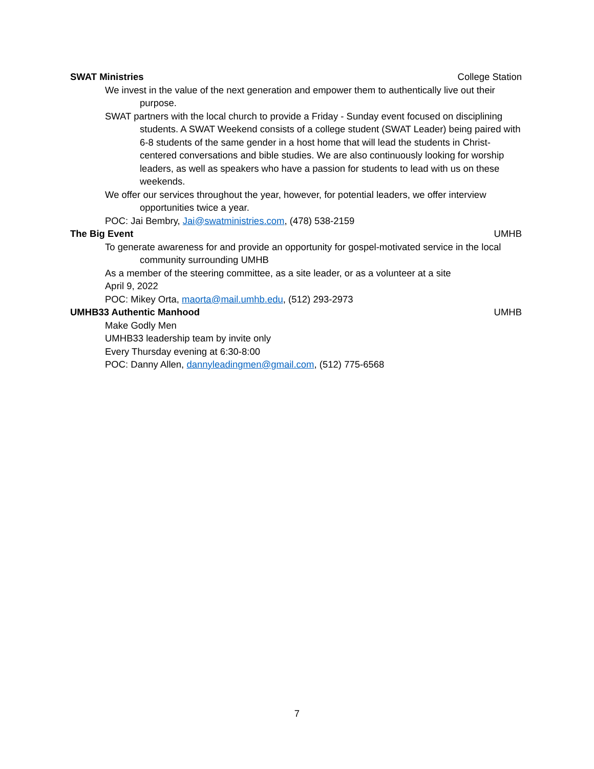SWAT Ministries College Station
We invest in the value of the next generation and empower them to authentically live out their purpose.
SWAT partners with the local church to provide a Friday - Sunday event focused on disciplining students. A SWAT Weekend consists of a college student (SWAT Leader) being paired with 6-8 students of the same gender in a host home that will lead the students in Christ-centered conversations and bible studies. We are also continuously looking for worship leaders, as well as speakers who have a passion for students to lead with us on these weekends.
We offer our services throughout the year, however, for potential leaders, we offer interview opportunities twice a year.
POC: Jai Bembry, Jai@swatministries.com, (478) 538-2159
The Big Event UMHB
To generate awareness for and provide an opportunity for gospel-motivated service in the local community surrounding UMHB
As a member of the steering committee, as a site leader, or as a volunteer at a site
April 9, 2022
POC: Mikey Orta, maorta@mail.umhb.edu, (512) 293-2973
UMHB33 Authentic Manhood UMHB
Make Godly Men
UMHB33 leadership team by invite only
Every Thursday evening at 6:30-8:00
POC: Danny Allen, dannyleadingmen@gmail.com, (512) 775-6568
7